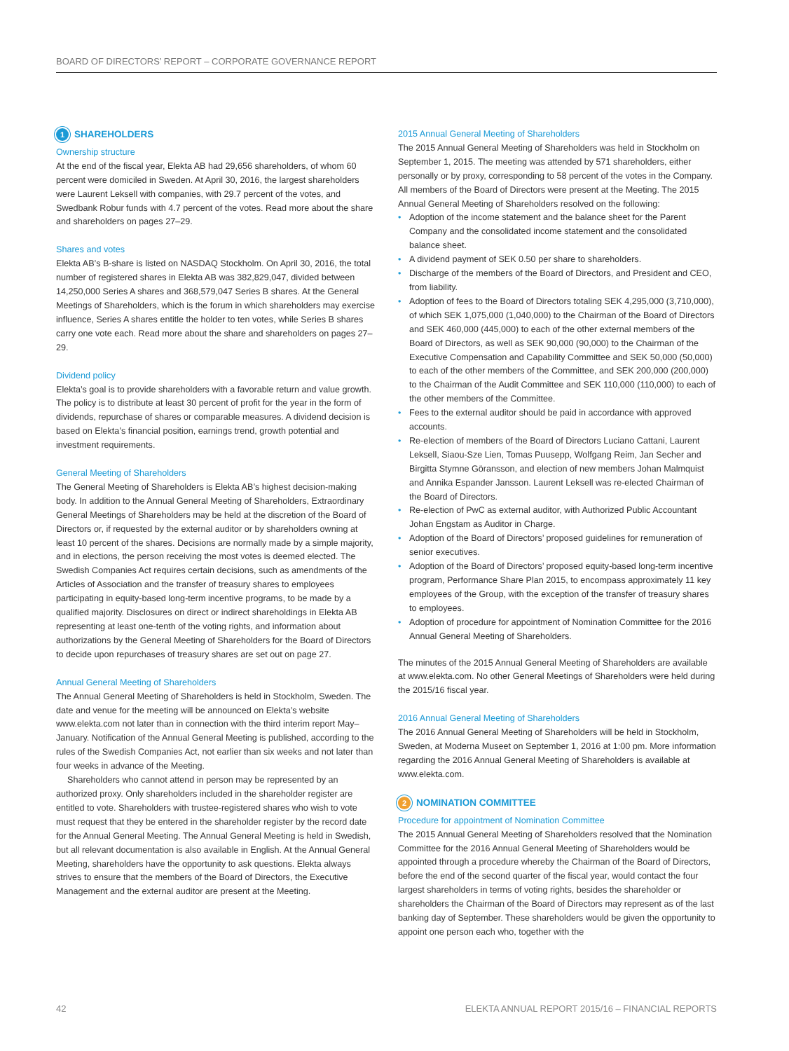BOARD OF DIRECTORS’ REPORT – CORPORATE GOVERNANCE REPORT
1 SHAREHOLDERS
Ownership structure
At the end of the fiscal year, Elekta AB had 29,656 shareholders, of whom 60 percent were domiciled in Sweden. At April 30, 2016, the largest sharehold­ers were Laurent Leksell with companies, with 29.7 percent of the votes, and Swedbank Robur funds with 4.7 percent of the votes. Read more about the share and shareholders on pages 27–29.
Shares and votes
Elekta AB’s B-share is listed on NASDAQ Stockholm. On April 30, 2016, the total number of registered shares in Elekta AB was 382,829,047, divided between 14,250,000 Series A shares and 368,579,047 Series B shares. At the General Meetings of Shareholders, which is the forum in which shareholders may exercise influence, Series A shares entitle the holder to ten votes, while Series B shares carry one vote each. Read more about the share and share­holders on pages 27–29.
Dividend policy
Elekta’s goal is to provide shareholders with a favorable return and value growth. The policy is to distribute at least 30 percent of profit for the year in the form of dividends, repurchase of shares or comparable measures. A divi­dend decision is based on Elekta’s financial position, earnings trend, growth potential and investment requirements.
General Meeting of Shareholders
The General Meeting of Shareholders is Elekta AB’s highest decision-making body. In addition to the Annual General Meeting of Shareholders, Extraordi­nary General Meetings of Shareholders may be held at the discretion of the Board of Directors or, if requested by the external auditor or by shareholders owning at least 10 percent of the shares. Decisions are normally made by a simple majority, and in elections, the person receiving the most votes is deemed elected. The Swedish Companies Act requires certain decisions, such as amendments of the Articles of Association and the transfer of trea­sury shares to employees participating in equity-based long-term incentive programs, to be made by a qualified majority. Disclosures on direct or indi­rect shareholdings in Elekta AB representing at least one-tenth of the voting rights, and information about authorizations by the General Meeting of Shareholders for the Board of Directors to decide upon repurchases of treasury shares are set out on page 27.
Annual General Meeting of Shareholders
The Annual General Meeting of Shareholders is held in Stockholm, Sweden. The date and venue for the meeting will be announced on Elekta’s website www.elekta.com not later than in connection with the third interim report May–January. Notification of the Annual General Meeting is published, according to the rules of the Swedish Companies Act, not earlier than six weeks and not later than four weeks in advance of the Meeting.
Shareholders who cannot attend in person may be represented by an authorized proxy. Only shareholders included in the shareholder register are entitled to vote. Shareholders with trustee-registered shares who wish to vote must request that they be entered in the shareholder register by the record date for the Annual General Meeting. The Annual General Meeting is held in Swedish, but all relevant documentation is also available in English. At the Annual General Meeting, shareholders have the opportunity to ask questions. Elekta always strives to ensure that the members of the Board of Directors, the Executive Management and the external auditor are present at the Meeting.
2015 Annual General Meeting of Shareholders
The 2015 Annual General Meeting of Shareholders was held in Stockholm on September 1, 2015. The meeting was attended by 571 shareholders, either personally or by proxy, corresponding to 58 percent of the votes in the Com­pany. All members of the Board of Directors were present at the Meeting. The 2015 Annual General Meeting of Shareholders resolved on the following:
Adoption of the income statement and the balance sheet for the Parent Company and the consolidated income statement and the consolidated balance sheet.
A dividend payment of SEK 0.50 per share to shareholders.
Discharge of the members of the Board of Directors, and President and CEO, from liability.
Adoption of fees to the Board of Directors totaling SEK 4,295,000 (3,710,000), of which SEK 1,075,000 (1,040,000) to the Chairman of the Board of Directors and SEK 460,000 (445,000) to each of the other external members of the Board of Directors, as well as SEK 90,000 (90,000) to the Chairman of the Executive Compensation and Capability Committee and SEK 50,000 (50,000) to each of the other members of the Committee, and SEK 200,000 (200,000) to the Chairman of the Audit Committee and SEK 110,000 (110,000) to each of the other members of the Committee.
Fees to the external auditor should be paid in accordance with approved accounts.
Re-election of members of the Board of Directors Luciano Cattani, Laurent Leksell, Siaou-Sze Lien, Tomas Puusepp, Wolfgang Reim, Jan Secher and Birgitta Stymne Göransson, and election of new members Johan Malmquist and Annika Espander Jansson. Laurent Leksell was re-elected Chairman of the Board of Directors.
Re-election of PwC as external auditor, with Authorized Public Accountant Johan Engstam as Auditor in Charge.
Adoption of the Board of Directors’ proposed guidelines for remuneration of senior executives.
Adoption of the Board of Directors’ proposed equity-based long-term incentive program, Performance Share Plan 2015, to encompass approxi­mately 11 key employees of the Group, with the exception of the transfer of treasury shares to employees.
Adoption of procedure for appointment of Nomination Committee for the 2016 Annual General Meeting of Shareholders.
The minutes of the 2015 Annual General Meeting of Shareholders are avail­able at www.elekta.com. No other General Meetings of Shareholders were held during the 2015/16 fiscal year.
2016 Annual General Meeting of Shareholders
The 2016 Annual General Meeting of Shareholders will be held in Stockholm, Sweden, at Moderna Museet on September 1, 2016 at 1:00 pm. More infor­mation regarding the 2016 Annual General Meeting of Shareholders is avail­able at www.elekta.com.
2 NOMINATION COMMITTEE
Procedure for appointment of Nomination Committee
The 2015 Annual General Meeting of Shareholders resolved that the Nomina­tion Committee for the 2016 Annual General Meeting of Shareholders would be appointed through a procedure whereby the Chairman of the Board of Directors, before the end of the second quarter of the fiscal year, would con­tact the four largest shareholders in terms of voting rights, besides the share­holder or shareholders the Chairman of the Board of Directors may repre­sent as of the last banking day of September. These shareholders would be given the opportunity to appoint one person each who, together with the
42 ELEKTA ANNUAL REPORT 2015/16 – FINANCIAL REPORTS